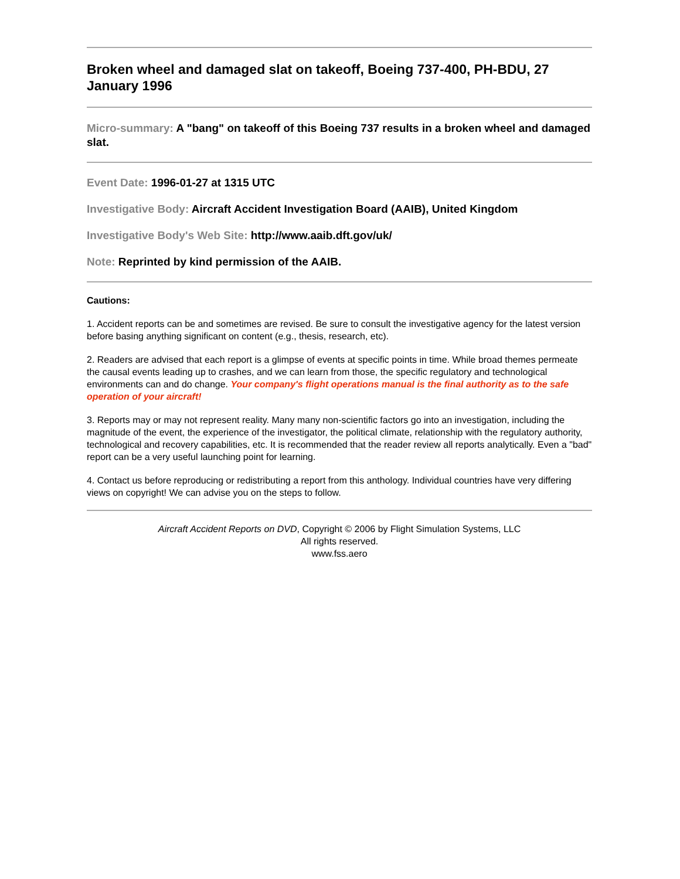Broken wheel and damaged slat on takeoff, Boeing 737-400, PH-BDU, 27 January 1996
Micro-summary: A "bang" on takeoff of this Boeing 737 results in a broken wheel and damaged slat.
Event Date: 1996-01-27 at 1315 UTC
Investigative Body: Aircraft Accident Investigation Board (AAIB), United Kingdom
Investigative Body's Web Site: http://www.aaib.dft.gov/uk/
Note: Reprinted by kind permission of the AAIB.
Cautions:
1. Accident reports can be and sometimes are revised. Be sure to consult the investigative agency for the latest version before basing anything significant on content (e.g., thesis, research, etc).
2. Readers are advised that each report is a glimpse of events at specific points in time. While broad themes permeate the causal events leading up to crashes, and we can learn from those, the specific regulatory and technological environments can and do change. Your company's flight operations manual is the final authority as to the safe operation of your aircraft!
3. Reports may or may not represent reality. Many many non-scientific factors go into an investigation, including the magnitude of the event, the experience of the investigator, the political climate, relationship with the regulatory authority, technological and recovery capabilities, etc. It is recommended that the reader review all reports analytically. Even a "bad" report can be a very useful launching point for learning.
4. Contact us before reproducing or redistributing a report from this anthology. Individual countries have very differing views on copyright! We can advise you on the steps to follow.
Aircraft Accident Reports on DVD, Copyright © 2006 by Flight Simulation Systems, LLC
All rights reserved.
www.fss.aero